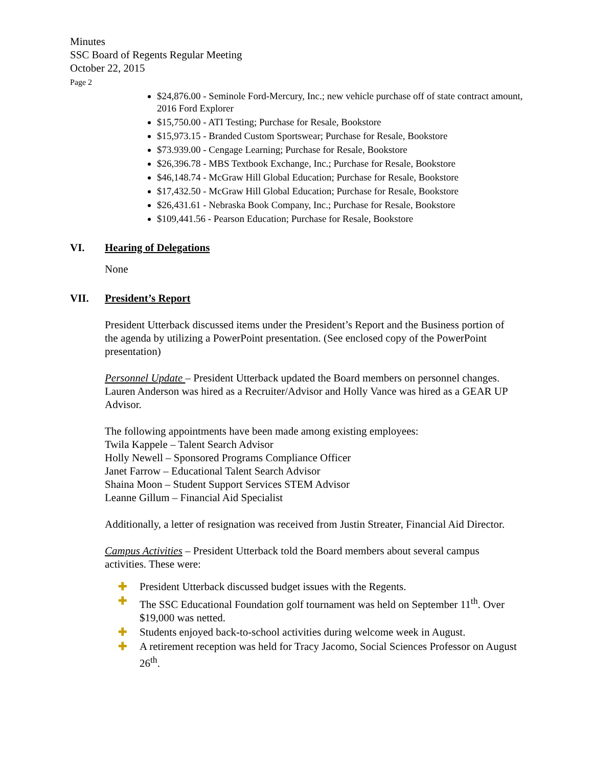Minutes
SSC Board of Regents Regular Meeting
October 22, 2015
Page 2
$24,876.00 - Seminole Ford-Mercury, Inc.; new vehicle purchase off of state contract amount, 2016 Ford Explorer
$15,750.00 - ATI Testing; Purchase for Resale, Bookstore
$15,973.15 - Branded Custom Sportswear; Purchase for Resale, Bookstore
$73.939.00 - Cengage Learning; Purchase for Resale, Bookstore
$26,396.78 - MBS Textbook Exchange, Inc.; Purchase for Resale, Bookstore
$46,148.74 - McGraw Hill Global Education; Purchase for Resale, Bookstore
$17,432.50 - McGraw Hill Global Education; Purchase for Resale, Bookstore
$26,431.61 - Nebraska Book Company, Inc.; Purchase for Resale, Bookstore
$109,441.56 - Pearson Education; Purchase for Resale, Bookstore
VI. Hearing of Delegations
None
VII. President’s Report
President Utterback discussed items under the President’s Report and the Business portion of the agenda by utilizing a PowerPoint presentation. (See enclosed copy of the PowerPoint presentation)
Personnel Update – President Utterback updated the Board members on personnel changes. Lauren Anderson was hired as a Recruiter/Advisor and Holly Vance was hired as a GEAR UP Advisor.
The following appointments have been made among existing employees:
Twila Kappele – Talent Search Advisor
Holly Newell – Sponsored Programs Compliance Officer
Janet Farrow – Educational Talent Search Advisor
Shaina Moon – Student Support Services STEM Advisor
Leanne Gillum – Financial Aid Specialist
Additionally, a letter of resignation was received from Justin Streater, Financial Aid Director.
Campus Activities – President Utterback told the Board members about several campus activities. These were:
✚ President Utterback discussed budget issues with the Regents.
✚ The SSC Educational Foundation golf tournament was held on September 11<sup>th</sup>. Over $19,000 was netted.
✚ Students enjoyed back-to-school activities during welcome week in August.
✚ A retirement reception was held for Tracy Jacomo, Social Sciences Professor on August 26<sup>th</sup>.